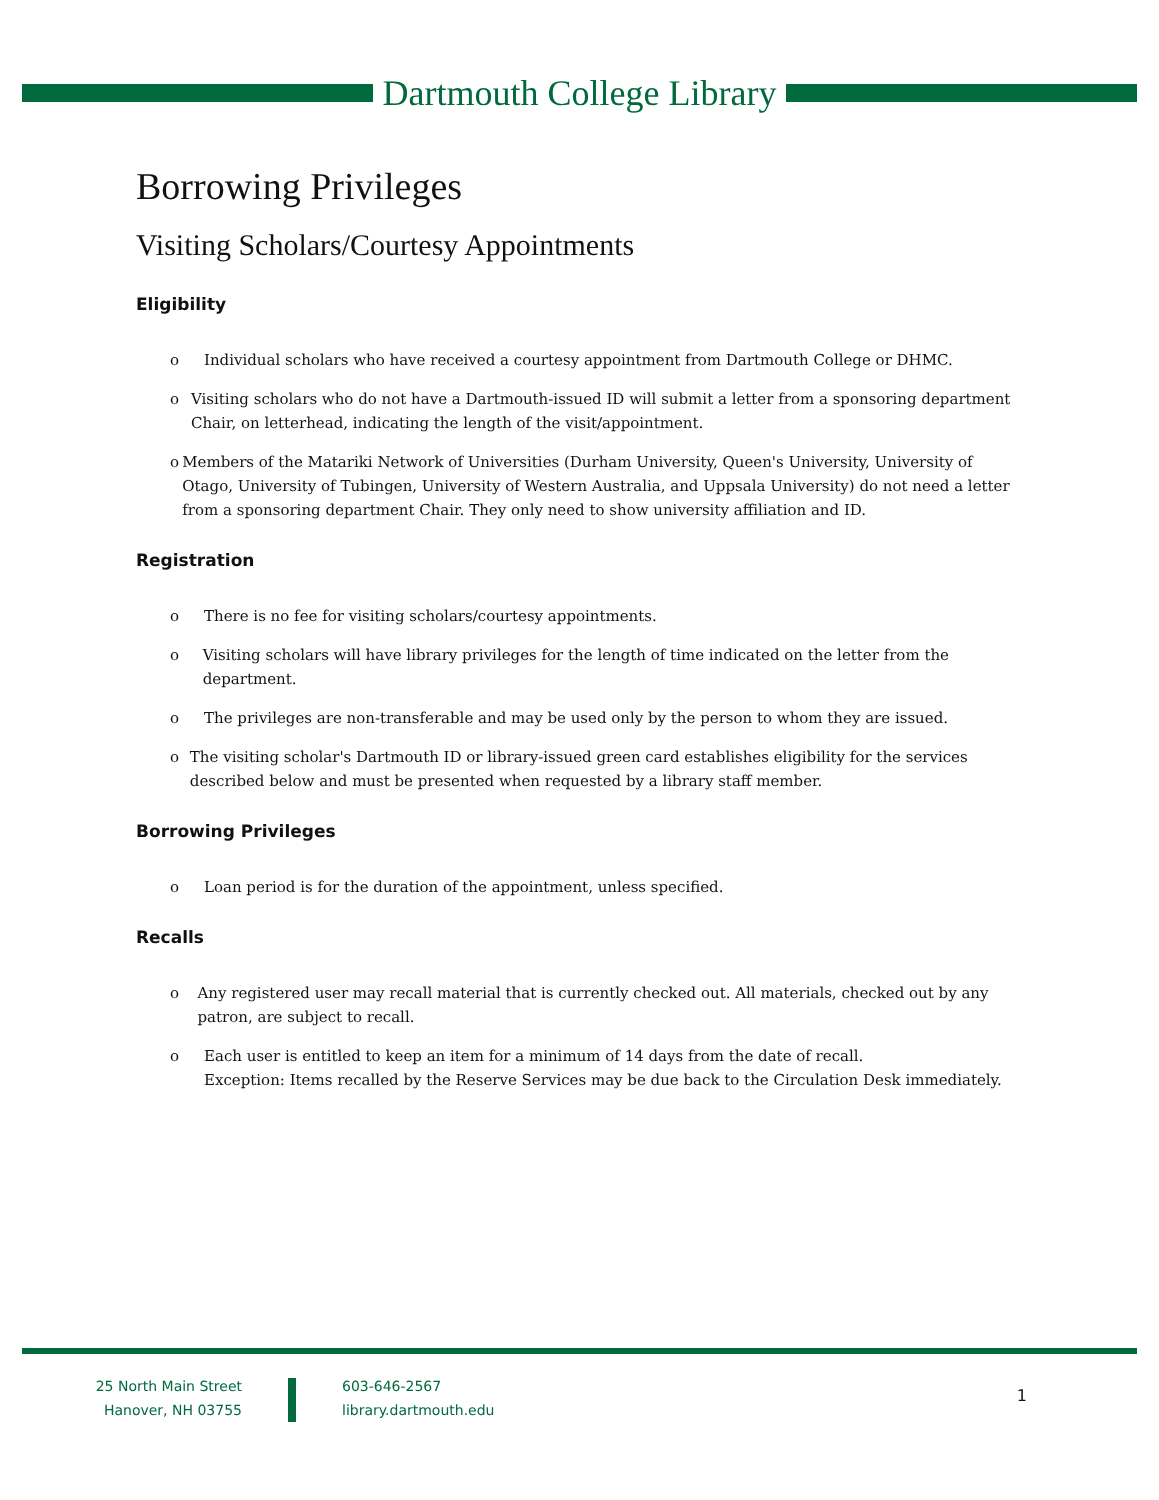Dartmouth College Library
Borrowing Privileges
Visiting Scholars/Courtesy Appointments
Eligibility
o Individual scholars who have received a courtesy appointment from Dartmouth College or DHMC.
o Visiting scholars who do not have a Dartmouth-issued ID will submit a letter from a sponsoring department Chair, on letterhead, indicating the length of the visit/appointment.
o Members of the Matariki Network of Universities (Durham University, Queen's University, University of Otago, University of Tubingen, University of Western Australia, and Uppsala University) do not need a letter from a sponsoring department Chair. They only need to show university affiliation and ID.
Registration
o There is no fee for visiting scholars/courtesy appointments.
o Visiting scholars will have library privileges for the length of time indicated on the letter from the department.
o The privileges are non-transferable and may be used only by the person to whom they are issued.
o The visiting scholar's Dartmouth ID or library-issued green card establishes eligibility for the services described below and must be presented when requested by a library staff member.
Borrowing Privileges
o Loan period is for the duration of the appointment, unless specified.
Recalls
o Any registered user may recall material that is currently checked out. All materials, checked out by any patron, are subject to recall.
o Each user is entitled to keep an item for a minimum of 14 days from the date of recall.
Exception: Items recalled by the Reserve Services may be due back to the Circulation Desk immediately.
25 North Main Street
Hanover, NH 03755
603-646-2567
library.dartmouth.edu
1